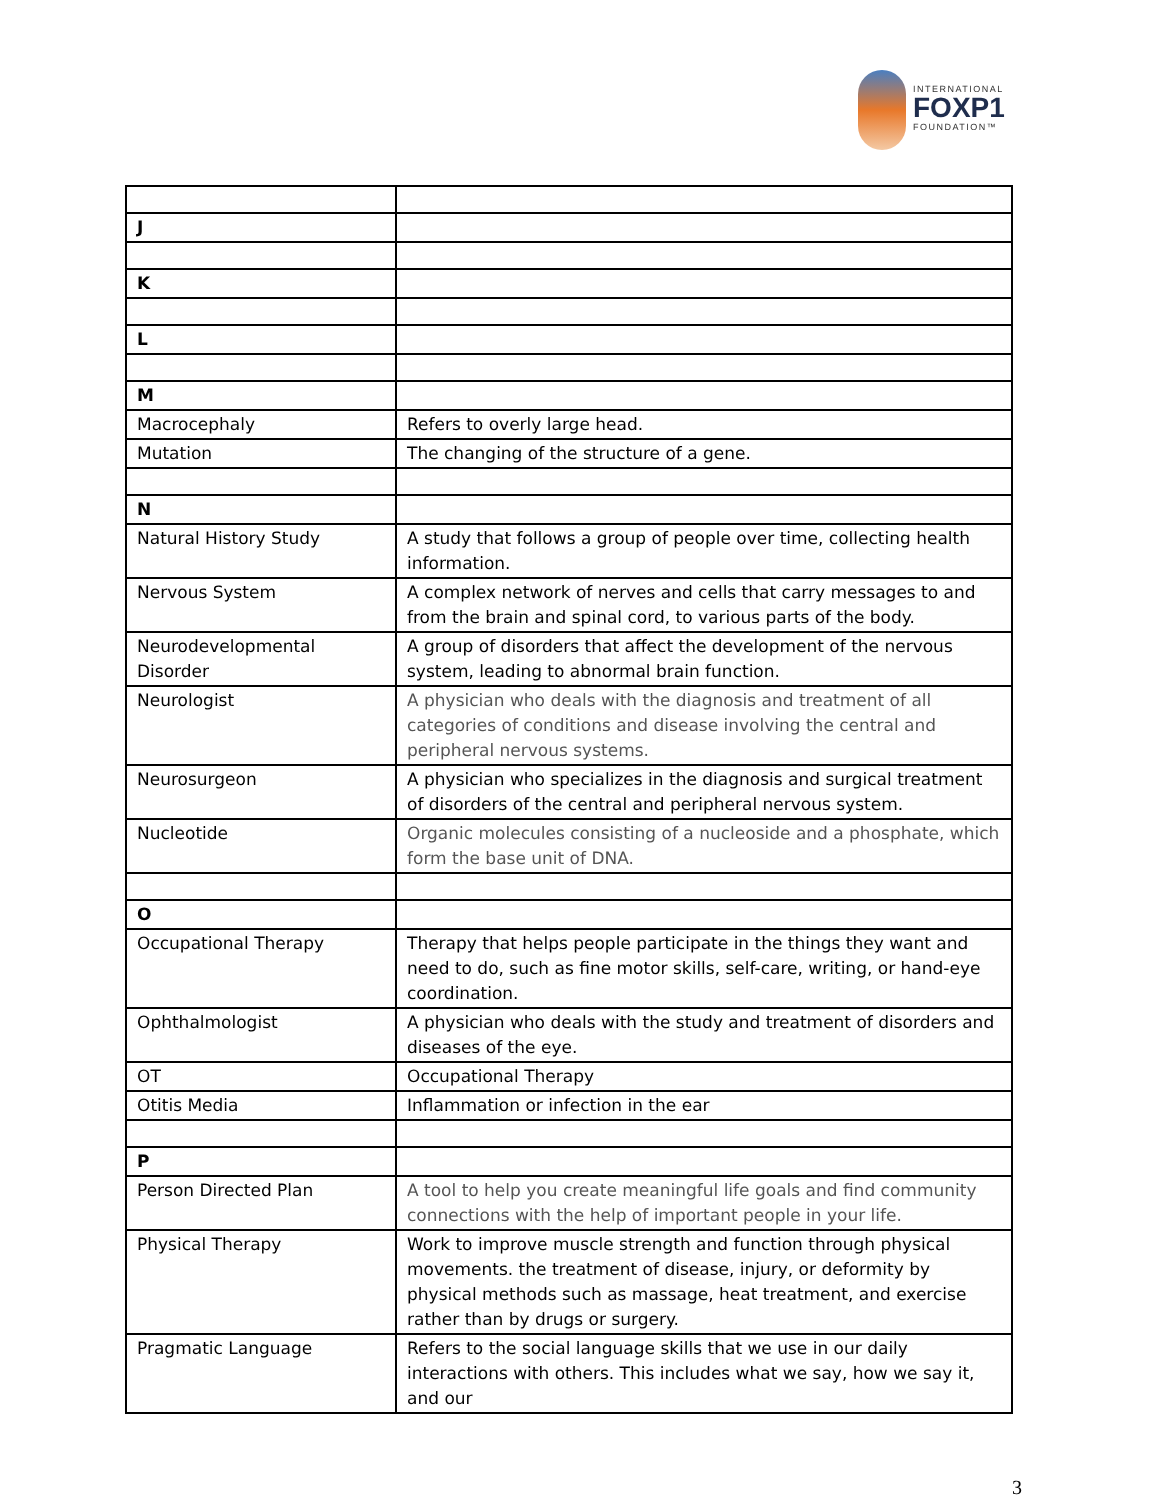INTERNATIONAL
FOXP1
FOUNDATION™
| J | |
| K | |
| L | |
| M | |
| Macrocephaly | Refers to overly large head. |
| Mutation | The changing of the structure of a gene. |
| N | |
| Natural History Study | A study that follows a group of people over time, collecting health information. |
| Nervous System | A complex network of nerves and cells that carry messages to and from the brain and spinal cord, to various parts of the body. |
| Neurodevelopmental Disorder | A group of disorders that affect the development of the nervous system, leading to abnormal brain function. |
| Neurologist | A physician who deals with the diagnosis and treatment of all categories of conditions and disease involving the central and peripheral nervous systems. |
| Neurosurgeon | A physician who specializes in the diagnosis and surgical treatment of disorders of the central and peripheral nervous system. |
| Nucleotide | Organic molecules consisting of a nucleoside and a phosphate, which form the base unit of DNA. |
| O | |
| Occupational Therapy | Therapy that helps people participate in the things they want and need to do, such as fine motor skills, self-care, writing, or hand-eye coordination. |
| Ophthalmologist | A physician who deals with the study and treatment of disorders and diseases of the eye. |
| OT | Occupational Therapy |
| Otitis Media | Inflammation or infection in the ear |
| P | |
| Person Directed Plan | A tool to help you create meaningful life goals and find community connections with the help of important people in your life. |
| Physical Therapy | Work to improve muscle strength and function through physical movements. the treatment of disease, injury, or deformity by physical methods such as massage, heat treatment, and exercise rather than by drugs or surgery. |
| Pragmatic Language | Refers to the social language skills that we use in our daily interactions with others. This includes what we say, how we say it, and our |
3